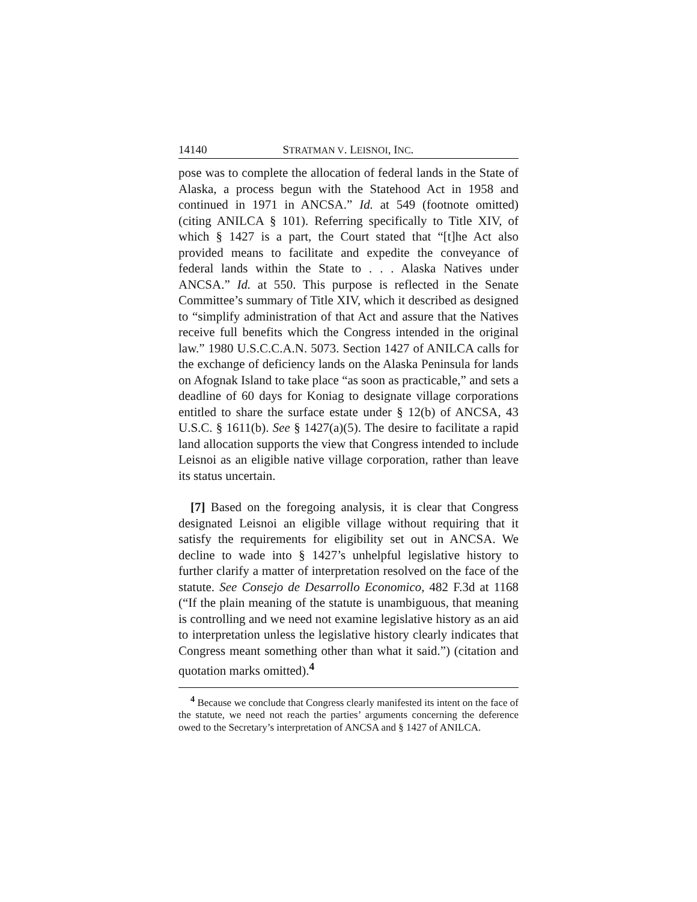14140 STRATMAN V. LEISNOI, INC.
pose was to complete the allocation of federal lands in the State of Alaska, a process begun with the Statehood Act in 1958 and continued in 1971 in ANCSA.” Id. at 549 (footnote omitted) (citing ANILCA § 101). Referring specifically to Title XIV, of which § 1427 is a part, the Court stated that “[t]he Act also provided means to facilitate and expedite the conveyance of federal lands within the State to . . . Alaska Natives under ANCSA.” Id. at 550. This purpose is reflected in the Senate Committee’s summary of Title XIV, which it described as designed to “simplify administration of that Act and assure that the Natives receive full benefits which the Congress intended in the original law.” 1980 U.S.C.C.A.N. 5073. Section 1427 of ANILCA calls for the exchange of deficiency lands on the Alaska Peninsula for lands on Afognak Island to take place “as soon as practicable,” and sets a deadline of 60 days for Koniag to designate village corporations entitled to share the surface estate under § 12(b) of ANCSA, 43 U.S.C. § 1611(b). See § 1427(a)(5). The desire to facilitate a rapid land allocation supports the view that Congress intended to include Leisnoi as an eligible native village corporation, rather than leave its status uncertain.
[7] Based on the foregoing analysis, it is clear that Congress designated Leisnoi an eligible village without requiring that it satisfy the requirements for eligibility set out in ANCSA. We decline to wade into § 1427’s unhelpful legislative history to further clarify a matter of interpretation resolved on the face of the statute. See Consejo de Desarrollo Economico, 482 F.3d at 1168 (“If the plain meaning of the statute is unambiguous, that meaning is controlling and we need not examine legislative history as an aid to interpretation unless the legislative history clearly indicates that Congress meant something other than what it said.”) (citation and quotation marks omitted).<sup>4</sup>
<sup>4</sup> Because we conclude that Congress clearly manifested its intent on the face of the statute, we need not reach the parties’ arguments concerning the deference owed to the Secretary’s interpretation of ANCSA and § 1427 of ANILCA.